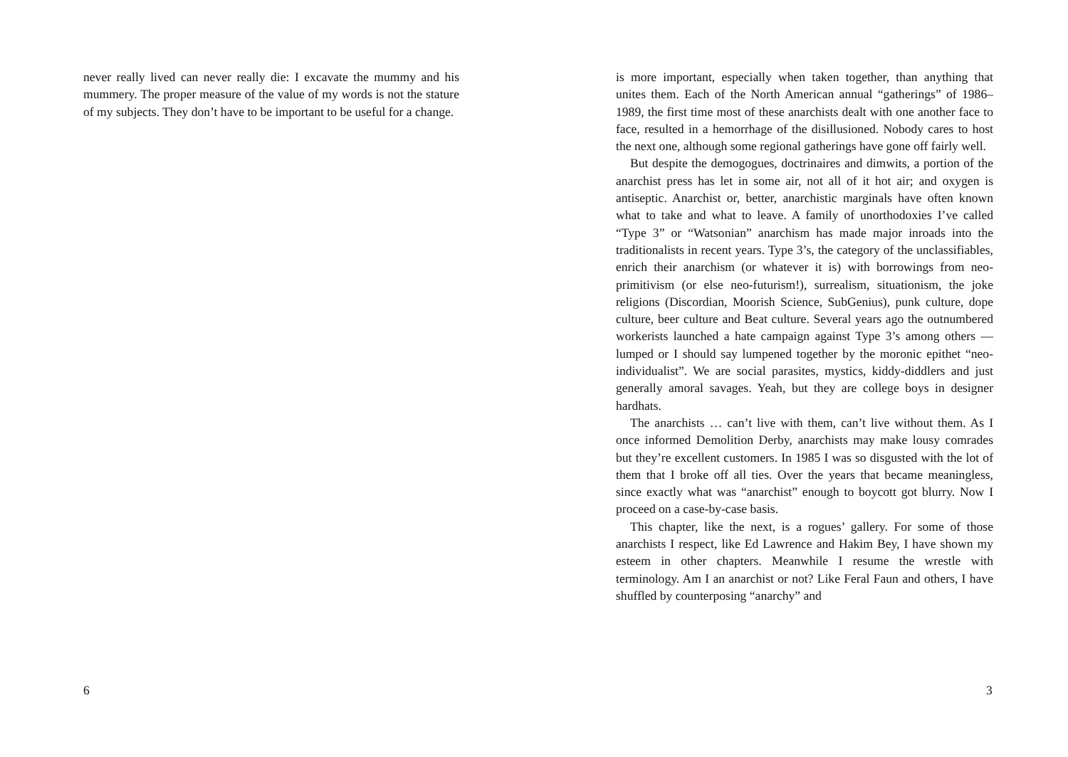never really lived can never really die: I excavate the mummy and his mummery. The proper measure of the value of my words is not the stature of my subjects. They don’t have to be important to be useful for a change.
6
is more important, especially when taken together, than anything that unites them. Each of the North American annual “gatherings” of 1986–1989, the first time most of these anarchists dealt with one another face to face, resulted in a hemorrhage of the disillusioned. Nobody cares to host the next one, although some regional gatherings have gone off fairly well.
But despite the demogogues, doctrinaires and dimwits, a portion of the anarchist press has let in some air, not all of it hot air; and oxygen is antiseptic. Anarchist or, better, anarchistic marginals have often known what to take and what to leave. A family of unorthodoxies I’ve called “Type 3” or “Watsonian” anarchism has made major inroads into the traditionalists in recent years. Type 3’s, the category of the unclassifiables, enrich their anarchism (or whatever it is) with borrowings from neo-primitivism (or else neo-futurism!), surrealism, situationism, the joke religions (Discordian, Moorish Science, SubGenius), punk culture, dope culture, beer culture and Beat culture. Several years ago the outnumbered workerists launched a hate campaign against Type 3’s among others — lumped or I should say lumpened together by the moronic epithet “neo-individualist”. We are social parasites, mystics, kiddy-diddlers and just generally amoral savages. Yeah, but they are college boys in designer hardhats.
The anarchists … can’t live with them, can’t live without them. As I once informed Demolition Derby, anarchists may make lousy comrades but they’re excellent customers. In 1985 I was so disgusted with the lot of them that I broke off all ties. Over the years that became meaningless, since exactly what was “anarchist” enough to boycott got blurry. Now I proceed on a case-by-case basis.
This chapter, like the next, is a rogues’ gallery. For some of those anarchists I respect, like Ed Lawrence and Hakim Bey, I have shown my esteem in other chapters. Meanwhile I resume the wrestle with terminology. Am I an anarchist or not? Like Feral Faun and others, I have shuffled by counterposing “anarchy” and
3